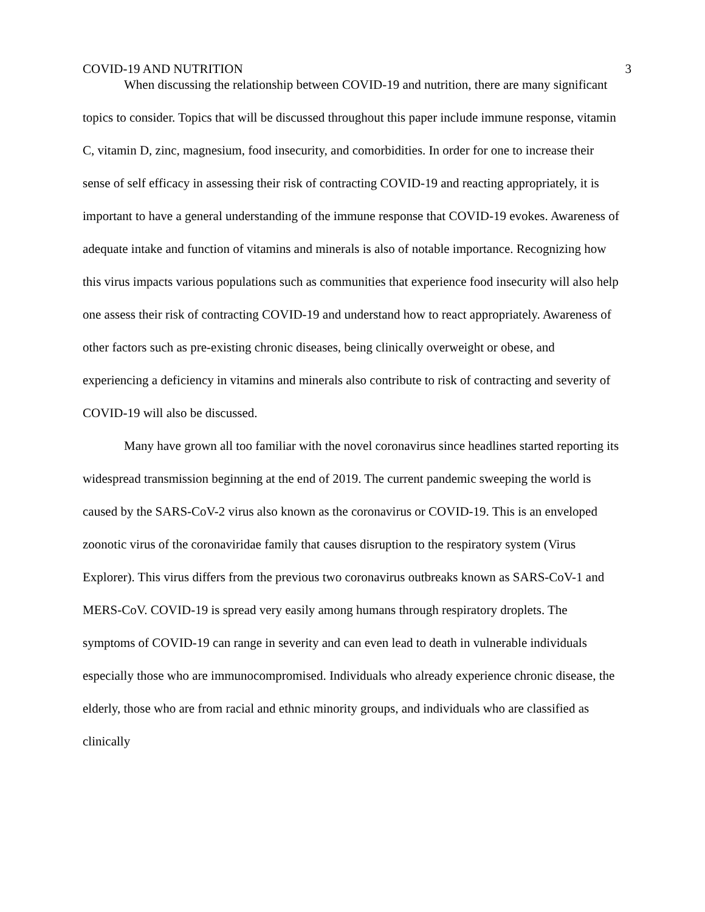COVID-19 AND NUTRITION 3
When discussing the relationship between COVID-19 and nutrition, there are many significant topics to consider. Topics that will be discussed throughout this paper include immune response, vitamin C, vitamin D, zinc, magnesium, food insecurity, and comorbidities. In order for one to increase their sense of self efficacy in assessing their risk of contracting COVID-19 and reacting appropriately, it is important to have a general understanding of the immune response that COVID-19 evokes. Awareness of adequate intake and function of vitamins and minerals is also of notable importance. Recognizing how this virus impacts various populations such as communities that experience food insecurity will also help one assess their risk of contracting COVID-19 and understand how to react appropriately. Awareness of other factors such as pre-existing chronic diseases, being clinically overweight or obese, and experiencing a deficiency in vitamins and minerals also contribute to risk of contracting and severity of COVID-19 will also be discussed.
Many have grown all too familiar with the novel coronavirus since headlines started reporting its widespread transmission beginning at the end of 2019. The current pandemic sweeping the world is caused by the SARS-CoV-2 virus also known as the coronavirus or COVID-19. This is an enveloped zoonotic virus of the coronaviridae family that causes disruption to the respiratory system (Virus Explorer). This virus differs from the previous two coronavirus outbreaks known as SARS-CoV-1 and MERS-CoV. COVID-19 is spread very easily among humans through respiratory droplets. The symptoms of COVID-19 can range in severity and can even lead to death in vulnerable individuals especially those who are immunocompromised. Individuals who already experience chronic disease, the elderly, those who are from racial and ethnic minority groups, and individuals who are classified as clinically